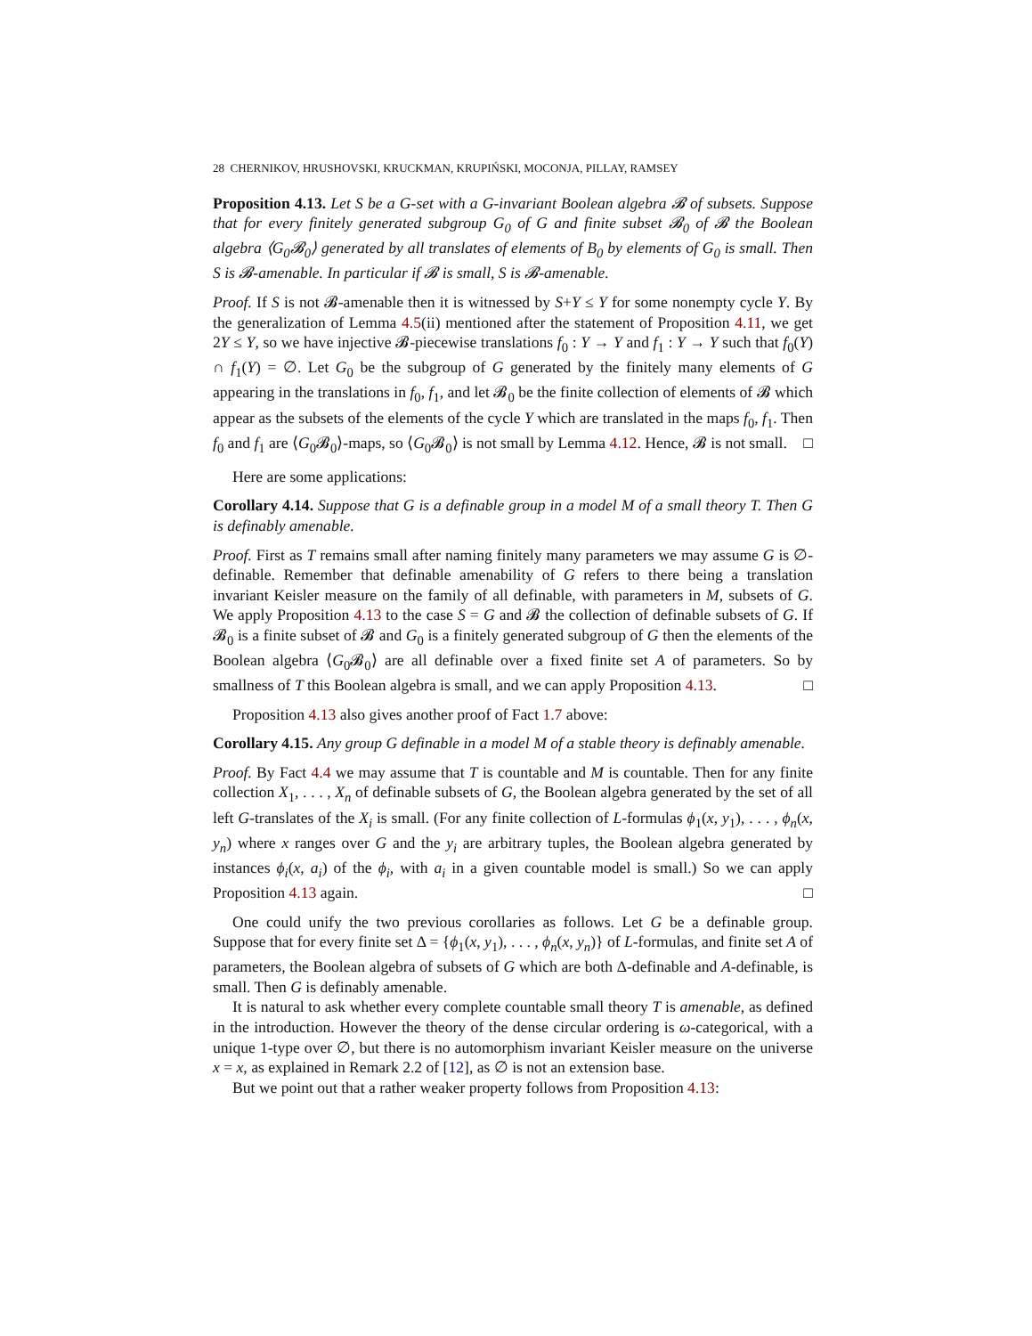28 CHERNIKOV, HRUSHOVSKI, KRUCKMAN, KRUPIŃSKI, MOCONJA, PILLAY, RAMSEY
Proposition 4.13. Let S be a G-set with a G-invariant Boolean algebra 𝓑 of subsets. Suppose that for every finitely generated subgroup G<sub>0</sub> of G and finite subset 𝓑<sub>0</sub> of 𝓑 the Boolean algebra ⟨G<sub>0</sub>𝓑<sub>0</sub>⟩ generated by all translates of elements of B<sub>0</sub> by elements of G<sub>0</sub> is small. Then S is 𝓑-amenable. In particular if 𝓑 is small, S is 𝓑-amenable.
Proof. If S is not 𝓑-amenable then it is witnessed by S+Y ≤ Y for some nonempty cycle Y. By the generalization of Lemma 4.5(ii) mentioned after the statement of Proposition 4.11, we get 2Y ≤ Y, so we have injective 𝓑-piecewise translations f<sub>0</sub> : Y → Y and f<sub>1</sub> : Y → Y such that f<sub>0</sub>(Y) ∩ f<sub>1</sub>(Y) = ∅. Let G<sub>0</sub> be the subgroup of G generated by the finitely many elements of G appearing in the translations in f<sub>0</sub>, f<sub>1</sub>, and let 𝓑<sub>0</sub> be the finite collection of elements of 𝓑 which appear as the subsets of the elements of the cycle Y which are translated in the maps f<sub>0</sub>, f<sub>1</sub>. Then f<sub>0</sub> and f<sub>1</sub> are ⟨G<sub>0</sub>𝓑<sub>0</sub>⟩-maps, so ⟨G<sub>0</sub>𝓑<sub>0</sub>⟩ is not small by Lemma 4.12. Hence, 𝓑 is not small. □
Here are some applications:
Corollary 4.14. Suppose that G is a definable group in a model M of a small theory T. Then G is definably amenable.
Proof. First as T remains small after naming finitely many parameters we may assume G is ∅-definable. Remember that definable amenability of G refers to there being a translation invariant Keisler measure on the family of all definable, with parameters in M, subsets of G. We apply Proposition 4.13 to the case S = G and 𝓑 the collection of definable subsets of G. If 𝓑<sub>0</sub> is a finite subset of 𝓑 and G<sub>0</sub> is a finitely generated subgroup of G then the elements of the Boolean algebra ⟨G<sub>0</sub>𝓑<sub>0</sub>⟩ are all definable over a fixed finite set A of parameters. So by smallness of T this Boolean algebra is small, and we can apply Proposition 4.13. □
Proposition 4.13 also gives another proof of Fact 1.7 above:
Corollary 4.15. Any group G definable in a model M of a stable theory is definably amenable.
Proof. By Fact 4.4 we may assume that T is countable and M is countable. Then for any finite collection X<sub>1</sub>, . . . , X<sub>n</sub> of definable subsets of G, the Boolean algebra generated by the set of all left G-translates of the X<sub>i</sub> is small. (For any finite collection of L-formulas ϕ<sub>1</sub>(x, y<sub>1</sub>), . . . , ϕ<sub>n</sub>(x, y<sub>n</sub>) where x ranges over G and the y<sub>i</sub> are arbitrary tuples, the Boolean algebra generated by instances ϕ<sub>i</sub>(x, a<sub>i</sub>) of the ϕ<sub>i</sub>, with a<sub>i</sub> in a given countable model is small.) So we can apply Proposition 4.13 again. □
One could unify the two previous corollaries as follows. Let G be a definable group. Suppose that for every finite set Δ = {ϕ<sub>1</sub>(x, y<sub>1</sub>), . . . , ϕ<sub>n</sub>(x, y<sub>n</sub>)} of L-formulas, and finite set A of parameters, the Boolean algebra of subsets of G which are both Δ-definable and A-definable, is small. Then G is definably amenable.
It is natural to ask whether every complete countable small theory T is amenable, as defined in the introduction. However the theory of the dense circular ordering is ω-categorical, with a unique 1-type over ∅, but there is no automorphism invariant Keisler measure on the universe x = x, as explained in Remark 2.2 of [12], as ∅ is not an extension base.
But we point out that a rather weaker property follows from Proposition 4.13: